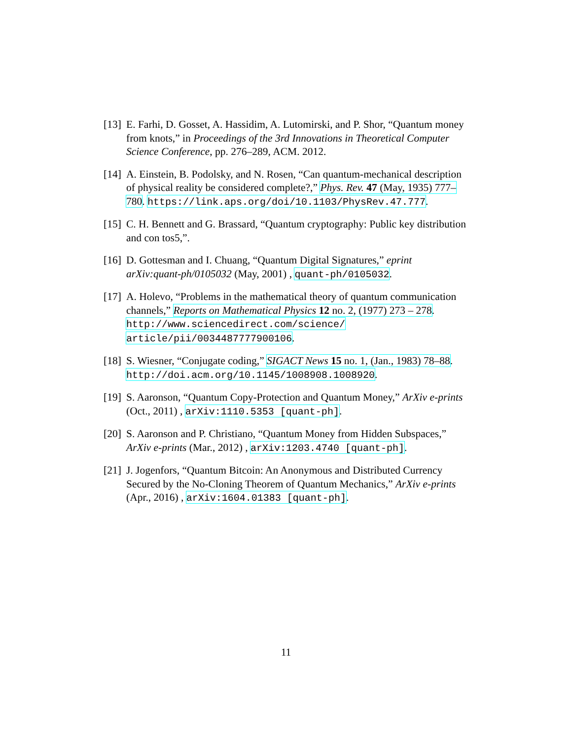[13]
E. Farhi, D. Gosset, A. Hassidim, A. Lutomirski, and P. Shor, “Quantum money from knots,” in Proceedings of the 3rd Innovations in Theoretical Computer Science Conference, pp. 276–289, ACM. 2012.
[14]
A. Einstein, B. Podolsky, and N. Rosen, “Can quantum-mechanical description of physical reality be considered complete?,” Phys. Rev. 47 (May, 1935) 777–780. https://link.aps.org/doi/10.1103/PhysRev.47.777.
[15]
C. H. Bennett and G. Brassard, “Quantum cryptography: Public key distribution and con tos5,”.
[16]
D. Gottesman and I. Chuang, “Quantum Digital Signatures,” eprint arXiv:quant-ph/0105032 (May, 2001) , quant-ph/0105032.
[17]
A. Holevo, “Problems in the mathematical theory of quantum communication channels,” Reports on Mathematical Physics 12 no. 2, (1977) 273 – 278. http://www.sciencedirect.com/science/ article/pii/0034487777900106.
[18]
S. Wiesner, “Conjugate coding,” SIGACT News 15 no. 1, (Jan., 1983) 78–88. http://doi.acm.org/10.1145/1008908.1008920.
[19]
S. Aaronson, “Quantum Copy-Protection and Quantum Money,” ArXiv e-prints (Oct., 2011) , arXiv:1110.5353 [quant-ph].
[20]
S. Aaronson and P. Christiano, “Quantum Money from Hidden Subspaces,” ArXiv e-prints (Mar., 2012) , arXiv:1203.4740 [quant-ph].
[21]
J. Jogenfors, “Quantum Bitcoin: An Anonymous and Distributed Currency Secured by the No-Cloning Theorem of Quantum Mechanics,” ArXiv e-prints (Apr., 2016) , arXiv:1604.01383 [quant-ph].
11